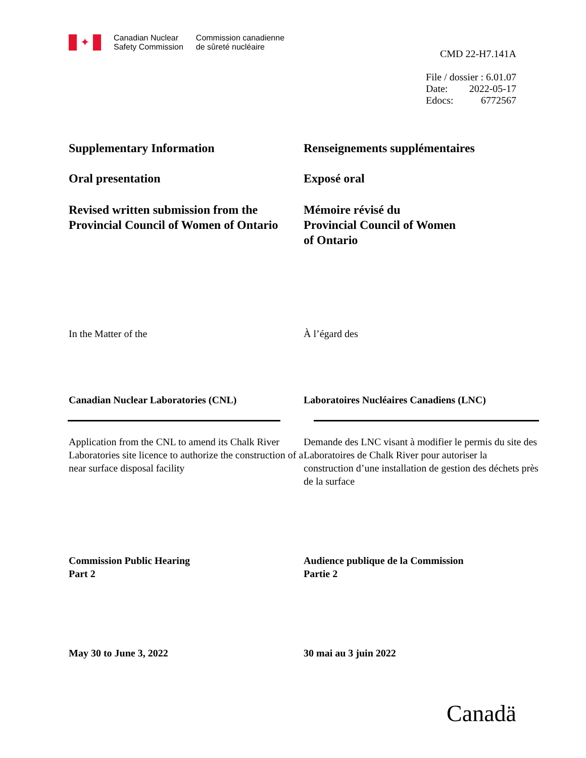✦
Canadian Nuclear
Safety Commission
Commission canadienne
de sûreté nucléaire
CMD 22-H7.141A
| File / dossier : 6.01.07 | |
| Date: | 2022-05-17 |
| Edocs: | 6772567 |
Supplementary Information Renseignements supplémentaires
Oral presentation Exposé oral
Revised written submission from the Provincial Council of Women of Ontario
Mémoire révisé du
Provincial Council of Women
of Ontario
In the Matter of the À l’égard des
Canadian Nuclear Laboratories (CNL) Laboratoires Nucléaires Canadiens (LNC)
Application from the CNL to amend its Chalk River Laboratories site licence to authorize the construction of a near surface disposal facility
Demande des LNC visant à modifier le permis du site des Laboratoires de Chalk River pour autoriser la construction d’une installation de gestion des déchets près de la surface
Commission Public Hearing
Part 2
Audience publique de la Commission
Partie 2
May 30 to June 3, 2022 30 mai au 3 juin 2022
Canadä